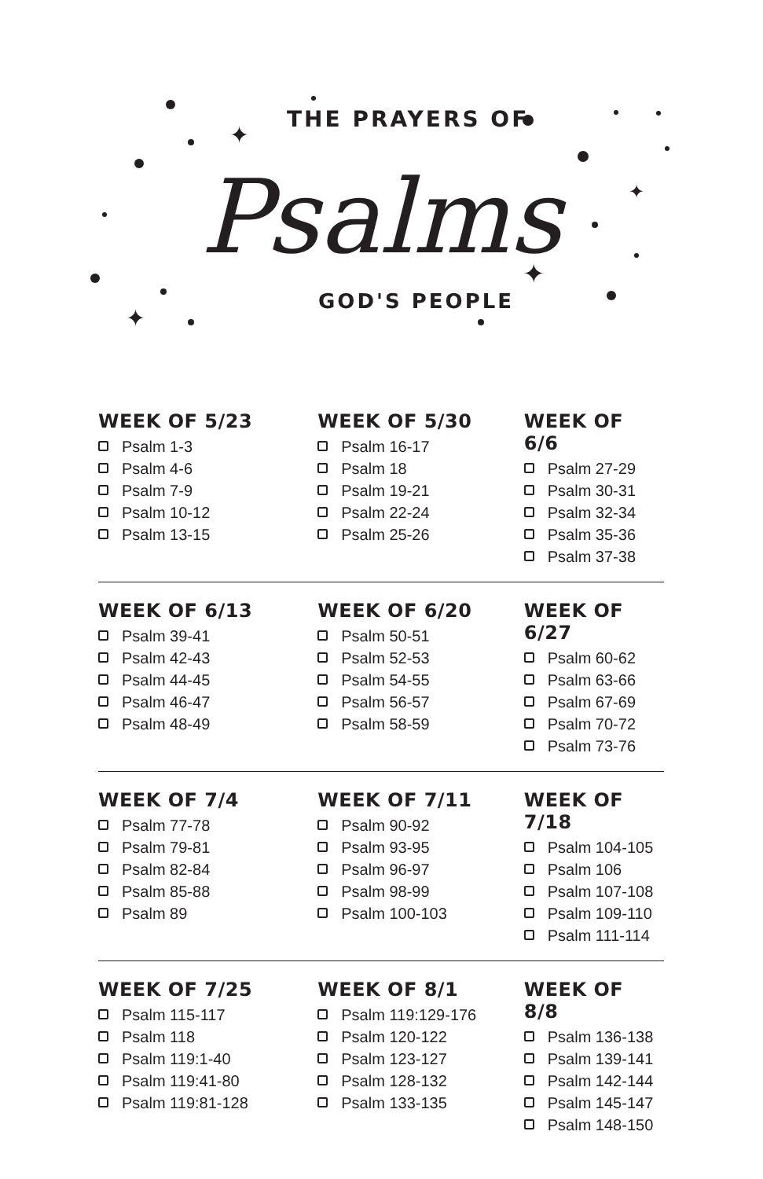✦
✦
✦
✦
THE PRAYERS OF
Psalms
GOD'S PEOPLE
WEEK OF 5/23
Psalm 1-3
Psalm 4-6
Psalm 7-9
Psalm 10-12
Psalm 13-15
WEEK OF 5/30
Psalm 16-17
Psalm 18
Psalm 19-21
Psalm 22-24
Psalm 25-26
WEEK OF 6/6
Psalm 27-29
Psalm 30-31
Psalm 32-34
Psalm 35-36
Psalm 37-38
WEEK OF 6/13
Psalm 39-41
Psalm 42-43
Psalm 44-45
Psalm 46-47
Psalm 48-49
WEEK OF 6/20
Psalm 50-51
Psalm 52-53
Psalm 54-55
Psalm 56-57
Psalm 58-59
WEEK OF 6/27
Psalm 60-62
Psalm 63-66
Psalm 67-69
Psalm 70-72
Psalm 73-76
WEEK OF 7/4
Psalm 77-78
Psalm 79-81
Psalm 82-84
Psalm 85-88
Psalm 89
WEEK OF 7/11
Psalm 90-92
Psalm 93-95
Psalm 96-97
Psalm 98-99
Psalm 100-103
WEEK OF 7/18
Psalm 104-105
Psalm 106
Psalm 107-108
Psalm 109-110
Psalm 111-114
WEEK OF 7/25
Psalm 115-117
Psalm 118
Psalm 119:1-40
Psalm 119:41-80
Psalm 119:81-128
WEEK OF 8/1
Psalm 119:129-176
Psalm 120-122
Psalm 123-127
Psalm 128-132
Psalm 133-135
WEEK OF 8/8
Psalm 136-138
Psalm 139-141
Psalm 142-144
Psalm 145-147
Psalm 148-150